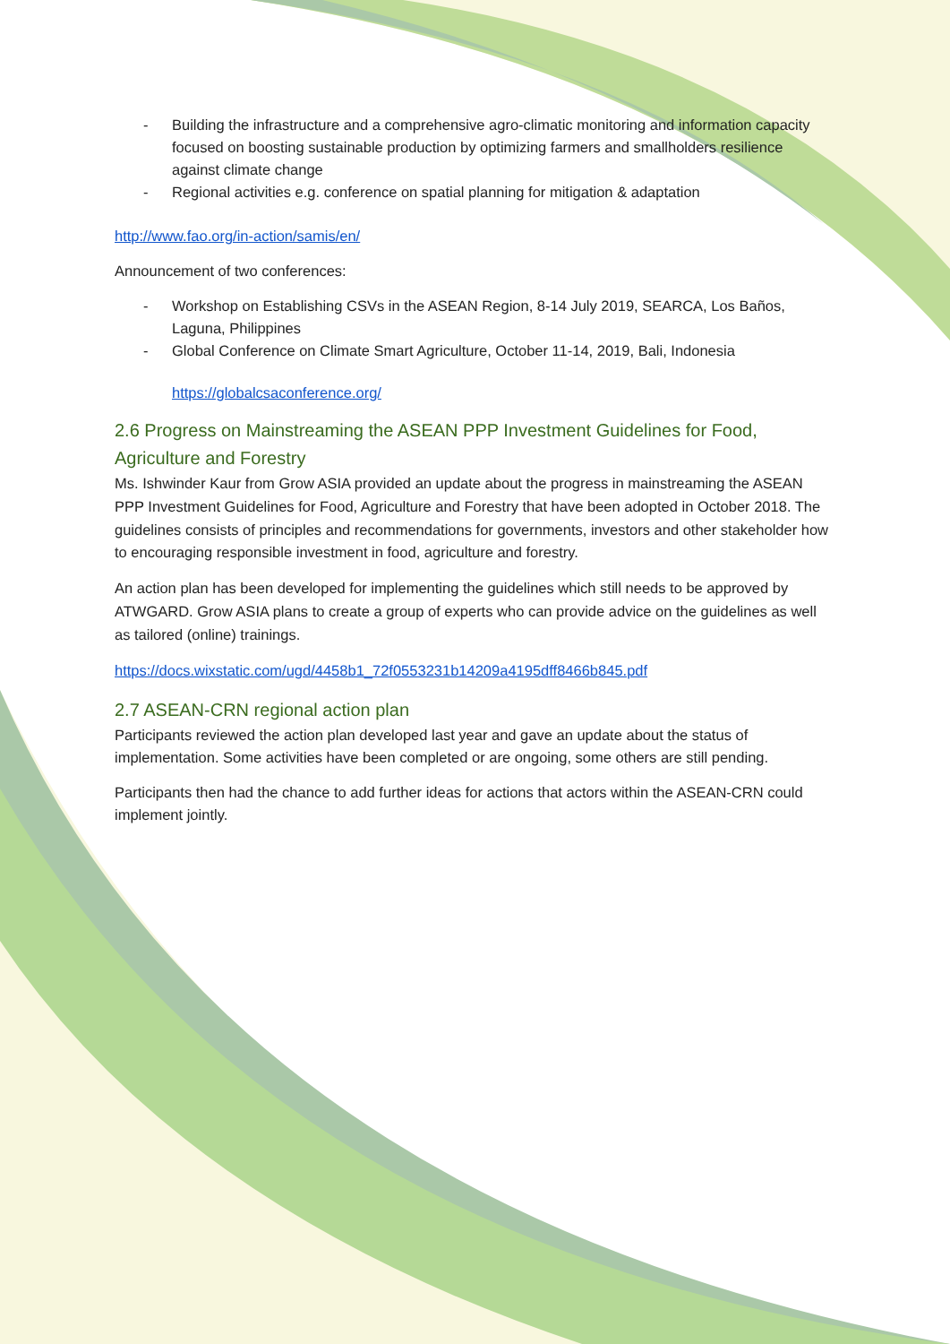- Building the infrastructure and a comprehensive agro-climatic monitoring and information capacity focused on boosting sustainable production by optimizing farmers and smallholders resilience against climate change
- Regional activities e.g. conference on spatial planning for mitigation & adaptation
http://www.fao.org/in-action/samis/en/
Announcement of two conferences:
- Workshop on Establishing CSVs in the ASEAN Region, 8-14 July 2019, SEARCA, Los Baños, Laguna, Philippines
- Global Conference on Climate Smart Agriculture, October 11-14, 2019, Bali, Indonesia
https://globalcsaconference.org/
2.6 Progress on Mainstreaming the ASEAN PPP Investment Guidelines for Food, Agriculture and Forestry
Ms. Ishwinder Kaur from Grow ASIA provided an update about the progress in mainstreaming the ASEAN PPP Investment Guidelines for Food, Agriculture and Forestry that have been adopted in October 2018. The guidelines consists of principles and recommendations for governments, investors and other stakeholder how to encouraging responsible investment in food, agriculture and forestry.
An action plan has been developed for implementing the guidelines which still needs to be approved by ATWGARD. Grow ASIA plans to create a group of experts who can provide advice on the guidelines as well as tailored (online) trainings.
https://docs.wixstatic.com/ugd/4458b1_72f0553231b14209a4195dff8466b845.pdf
2.7 ASEAN-CRN regional action plan
Participants reviewed the action plan developed last year and gave an update about the status of implementation. Some activities have been completed or are ongoing, some others are still pending.
Participants then had the chance to add further ideas for actions that actors within the ASEAN-CRN could implement jointly.